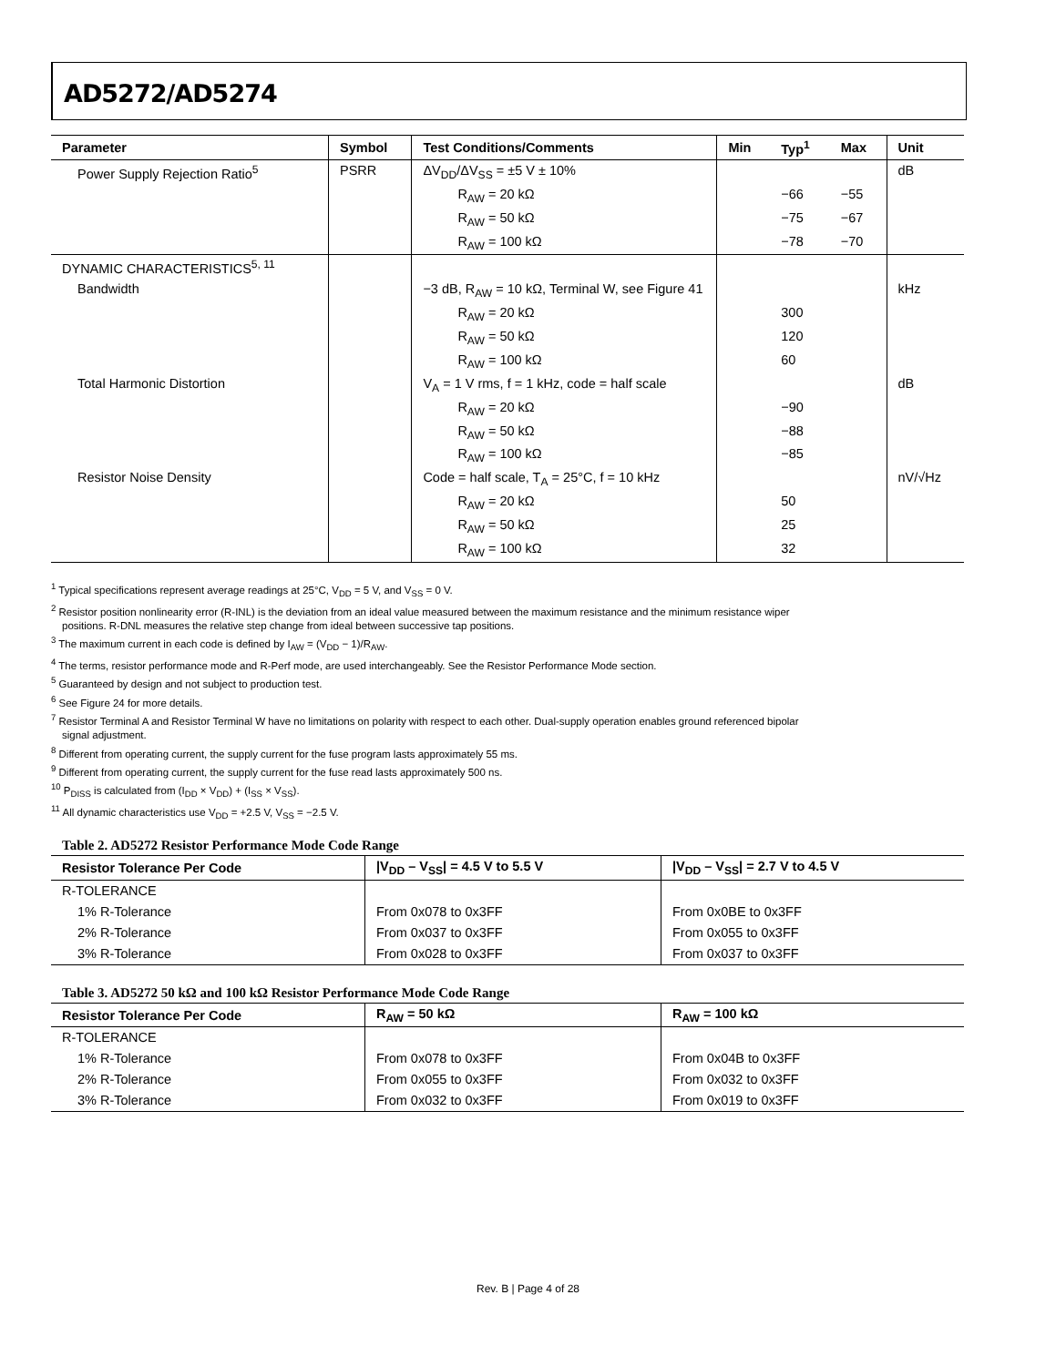AD5272/AD5274
| Parameter | Symbol | Test Conditions/Comments | Min | Typ<sup>1</sup> | Max | Unit |
| --- | --- | --- | --- | --- | --- | --- |
| Power Supply Rejection Ratio<sup>5</sup> | PSRR | ΔV<sub>DD</sub>/ΔV<sub>SS</sub> = ±5 V ± 10% | | | | dB |
| | | R<sub>AW</sub> = 20 kΩ | | −66 | −55 | |
| | | R<sub>AW</sub> = 50 kΩ | | −75 | −67 | |
| | | R<sub>AW</sub> = 100 kΩ | | −78 | −70 | |
| DYNAMIC CHARACTERISTICS<sup>5, 11</sup> | | | | | | |
| Bandwidth | | −3 dB, R<sub>AW</sub> = 10 kΩ, Terminal W, see Figure 41 | | | | kHz |
| | | R<sub>AW</sub> = 20 kΩ | | 300 | | |
| | | R<sub>AW</sub> = 50 kΩ | | 120 | | |
| | | R<sub>AW</sub> = 100 kΩ | | 60 | | |
| Total Harmonic Distortion | | V<sub>A</sub> = 1 V rms, f = 1 kHz, code = half scale | | | | dB |
| | | R<sub>AW</sub> = 20 kΩ | | −90 | | |
| | | R<sub>AW</sub> = 50 kΩ | | −88 | | |
| | | R<sub>AW</sub> = 100 kΩ | | −85 | | |
| Resistor Noise Density | | Code = half scale, T<sub>A</sub> = 25°C, f = 10 kHz | | | | nV/√Hz |
| | | R<sub>AW</sub> = 20 kΩ | | 50 | | |
| | | R<sub>AW</sub> = 50 kΩ | | 25 | | |
| | | R<sub>AW</sub> = 100 kΩ | | 32 | | |
<sup>1</sup> Typical specifications represent average readings at 25°C, V<sub>DD</sub> = 5 V, and V<sub>SS</sub> = 0 V.
<sup>2</sup> Resistor position nonlinearity error (R-INL) is the deviation from an ideal value measured between the maximum resistance and the minimum resistance wiper
positions. R-DNL measures the relative step change from ideal between successive tap positions.
<sup>3</sup> The maximum current in each code is defined by I<sub>AW</sub> = (V<sub>DD</sub> − 1)/R<sub>AW</sub>.
<sup>4</sup> The terms, resistor performance mode and R-Perf mode, are used interchangeably. See the Resistor Performance Mode section.
<sup>5</sup> Guaranteed by design and not subject to production test.
<sup>6</sup> See Figure 24 for more details.
<sup>7</sup> Resistor Terminal A and Resistor Terminal W have no limitations on polarity with respect to each other. Dual-supply operation enables ground referenced bipolar
signal adjustment.
<sup>8</sup> Different from operating current, the supply current for the fuse program lasts approximately 55 ms.
<sup>9</sup> Different from operating current, the supply current for the fuse read lasts approximately 500 ns.
<sup>10</sup> P<sub>DISS</sub> is calculated from (I<sub>DD</sub> × V<sub>DD</sub>) + (I<sub>SS</sub> × V<sub>SS</sub>).
<sup>11</sup> All dynamic characteristics use V<sub>DD</sub> = +2.5 V, V<sub>SS</sub> = −2.5 V.
Table 2. AD5272 Resistor Performance Mode Code Range
| Resistor Tolerance Per Code | /V<sub>DD</sub> – V<sub>SS</sub>/ = 4.5 V to 5.5 V | /V<sub>DD</sub> – V<sub>SS</sub>/ = 2.7 V to 4.5 V |
| --- | --- | --- |
| R-TOLERANCE | | |
| 1% R-Tolerance | From 0x078 to 0x3FF | From 0x0BE to 0x3FF |
| 2% R-Tolerance | From 0x037 to 0x3FF | From 0x055 to 0x3FF |
| 3% R-Tolerance | From 0x028 to 0x3FF | From 0x037 to 0x3FF |
Table 3. AD5272 50 kΩ and 100 kΩ Resistor Performance Mode Code Range
| Resistor Tolerance Per Code | R<sub>AW</sub> = 50 kΩ | R<sub>AW</sub> = 100 kΩ |
| --- | --- | --- |
| R-TOLERANCE | | |
| 1% R-Tolerance | From 0x078 to 0x3FF | From 0x04B to 0x3FF |
| 2% R-Tolerance | From 0x055 to 0x3FF | From 0x032 to 0x3FF |
| 3% R-Tolerance | From 0x032 to 0x3FF | From 0x019 to 0x3FF |
Rev. B | Page 4 of 28